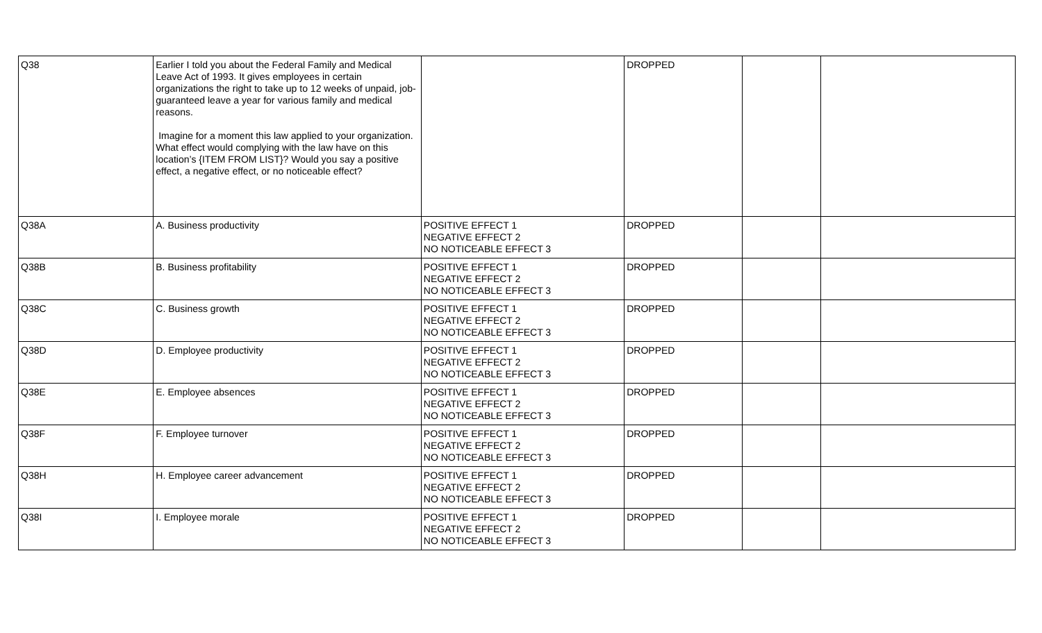| Q38 | Earlier I told you about the Federal Family and Medical Leave Act of 1993. It gives employees in certain organizations the right to take up to 12 weeks of unpaid, job-guaranteed leave a year for various family and medical reasons. Imagine for a moment this law applied to your organization. What effect would complying with the law have on this location’s {ITEM FROM LIST}? Would you say a positive effect, a negative effect, or no noticeable effect? | | DROPPED | | |
| Q38A | A. Business productivity | POSITIVE EFFECT 1 NEGATIVE EFFECT 2 NO NOTICEABLE EFFECT 3 | DROPPED | | |
| Q38B | B. Business profitability | POSITIVE EFFECT 1 NEGATIVE EFFECT 2 NO NOTICEABLE EFFECT 3 | DROPPED | | |
| Q38C | C. Business growth | POSITIVE EFFECT 1 NEGATIVE EFFECT 2 NO NOTICEABLE EFFECT 3 | DROPPED | | |
| Q38D | D. Employee productivity | POSITIVE EFFECT 1 NEGATIVE EFFECT 2 NO NOTICEABLE EFFECT 3 | DROPPED | | |
| Q38E | E. Employee absences | POSITIVE EFFECT 1 NEGATIVE EFFECT 2 NO NOTICEABLE EFFECT 3 | DROPPED | | |
| Q38F | F. Employee turnover | POSITIVE EFFECT 1 NEGATIVE EFFECT 2 NO NOTICEABLE EFFECT 3 | DROPPED | | |
| Q38H | H. Employee career advancement | POSITIVE EFFECT 1 NEGATIVE EFFECT 2 NO NOTICEABLE EFFECT 3 | DROPPED | | |
| Q38I | I. Employee morale | POSITIVE EFFECT 1 NEGATIVE EFFECT 2 NO NOTICEABLE EFFECT 3 | DROPPED | | |